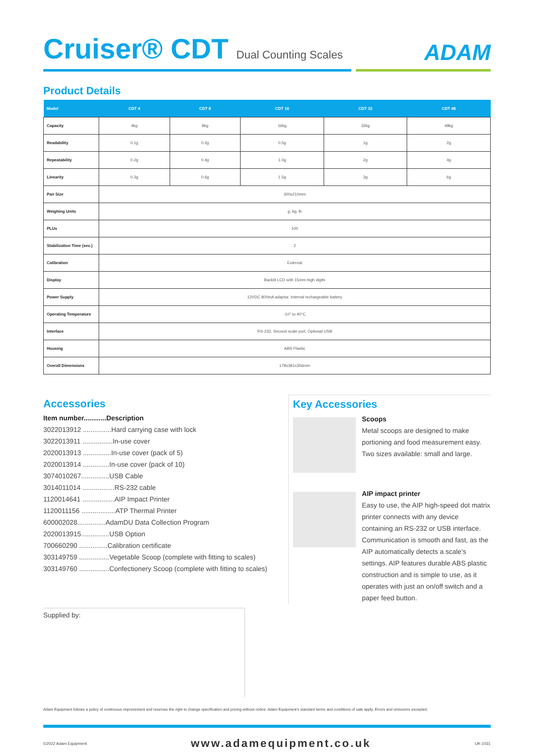Cruiser® CDT Dual Counting Scales
ADAM
Product Details
| Model | CDT 4 | CDT 8 | CDT 16 | CDT 32 | CDT 48 |
| --- | --- | --- | --- | --- | --- |
| Capacity | 4kg | 8kg | 16kg | 32kg | 48kg |
| Readability | 0.1g | 0.2g | 0.5g | 1g | 2g |
| Repeatability | 0.2g | 0.4g | 1.0g | 2g | 4g |
| Linearity | 0.3g | 0.6g | 1.5g | 3g | 6g |
| Pan Size | 300x210mm | | | | |
| Weighing Units | g, kg, lb | | | | |
| PLUs | 100 | | | | |
| Stabilization Time (sec.) | 2 | | | | |
| Calibration | External | | | | |
| Display | Backlit LCD with 15mm-high digits | | | | |
| Power Supply | 12VDC 800mA adaptor, Internal rechargeable battery | | | | |
| Operating Temperature | -10° to 40°C | | | | |
| Interface | RS-232, Second scale port, Optional USB | | | | |
| Housing | ABS Plastic | | | | |
| Overall Dimensions | 178x381x356mm | | | | |
Accessories
Item number............Description
3022013912 ...............Hard carrying case with lock
3022013911 ................In-use cover
2020013913 ...............In-use cover (pack of 5)
2020013914 ..............In-use cover (pack of 10)
3074010267...............USB Cable
3014011014 .................RS-232 cable
1120014641 .................AIP Impact Printer
1120011156 ..................ATP Thermal Printer
600002028...............AdamDU Data Collection Program
2020013915...............USB Option
700660290 ...............Calibration certificate
303149759 ................Vegetable Scoop (complete with fitting to scales)
303149760 ................Confectionery Scoop (complete with fitting to scales)
Key Accessories
Scoops
Metal scoops are designed to make portioning and food measurement easy. Two sizes available: small and large.
AIP impact printer
Easy to use, the AIP high-speed dot matrix printer connects with any device containing an RS-232 or USB interface. Communication is smooth and fast, as the AIP automatically detects a scale’s settings. AIP features durable ABS plastic construction and is simple to use, as it operates with just an on/off switch and a paper feed button.
Supplied by:
Adam Equipment follows a policy of continuous improvement and reserves the right to change specification and pricing without notice. Adam Equipment’s standard terms and conditions of sale apply. Errors and omissions excepted.
©2022 Adam Equipment www.adamequipment.co.uk UK-1031